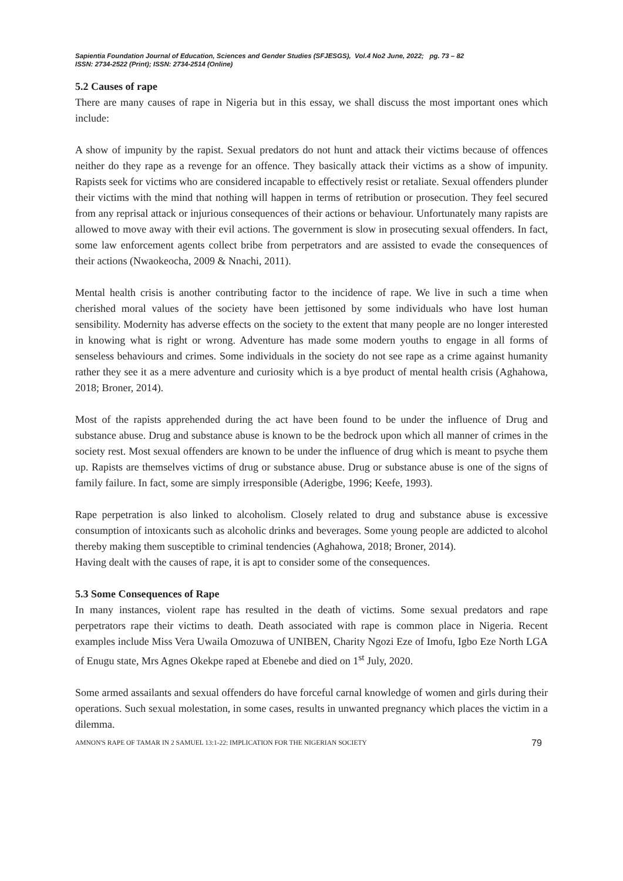Sapientia Foundation Journal of Education, Sciences and Gender Studies (SFJESGS), Vol.4 No2 June, 2022; pg. 73 – 82
ISSN: 2734-2522 (Print); ISSN: 2734-2514 (Online)
5.2 Causes of rape
There are many causes of rape in Nigeria but in this essay, we shall discuss the most important ones which include:
A show of impunity by the rapist. Sexual predators do not hunt and attack their victims because of offences neither do they rape as a revenge for an offence. They basically attack their victims as a show of impunity. Rapists seek for victims who are considered incapable to effectively resist or retaliate. Sexual offenders plunder their victims with the mind that nothing will happen in terms of retribution or prosecution. They feel secured from any reprisal attack or injurious consequences of their actions or behaviour. Unfortunately many rapists are allowed to move away with their evil actions. The government is slow in prosecuting sexual offenders. In fact, some law enforcement agents collect bribe from perpetrators and are assisted to evade the consequences of their actions (Nwaokeocha, 2009 & Nnachi, 2011).
Mental health crisis is another contributing factor to the incidence of rape. We live in such a time when cherished moral values of the society have been jettisoned by some individuals who have lost human sensibility. Modernity has adverse effects on the society to the extent that many people are no longer interested in knowing what is right or wrong. Adventure has made some modern youths to engage in all forms of senseless behaviours and crimes. Some individuals in the society do not see rape as a crime against humanity rather they see it as a mere adventure and curiosity which is a bye product of mental health crisis (Aghahowa, 2018; Broner, 2014).
Most of the rapists apprehended during the act have been found to be under the influence of Drug and substance abuse. Drug and substance abuse is known to be the bedrock upon which all manner of crimes in the society rest. Most sexual offenders are known to be under the influence of drug which is meant to psyche them up. Rapists are themselves victims of drug or substance abuse. Drug or substance abuse is one of the signs of family failure. In fact, some are simply irresponsible (Aderigbe, 1996; Keefe, 1993).
Rape perpetration is also linked to alcoholism. Closely related to drug and substance abuse is excessive consumption of intoxicants such as alcoholic drinks and beverages. Some young people are addicted to alcohol thereby making them susceptible to criminal tendencies (Aghahowa, 2018; Broner, 2014).
Having dealt with the causes of rape, it is apt to consider some of the consequences.
5.3 Some Consequences of Rape
In many instances, violent rape has resulted in the death of victims. Some sexual predators and rape perpetrators rape their victims to death. Death associated with rape is common place in Nigeria. Recent examples include Miss Vera Uwaila Omozuwa of UNIBEN, Charity Ngozi Eze of Imofu, Igbo Eze North LGA of Enugu state, Mrs Agnes Okekpe raped at Ebenebe and died on 1<sup>st</sup> July, 2020.
Some armed assailants and sexual offenders do have forceful carnal knowledge of women and girls during their operations. Such sexual molestation, in some cases, results in unwanted pregnancy which places the victim in a dilemma.
AMNON'S RAPE OF TAMAR IN 2 SAMUEL 13:1-22: IMPLICATION FOR THE NIGERIAN SOCIETY 79